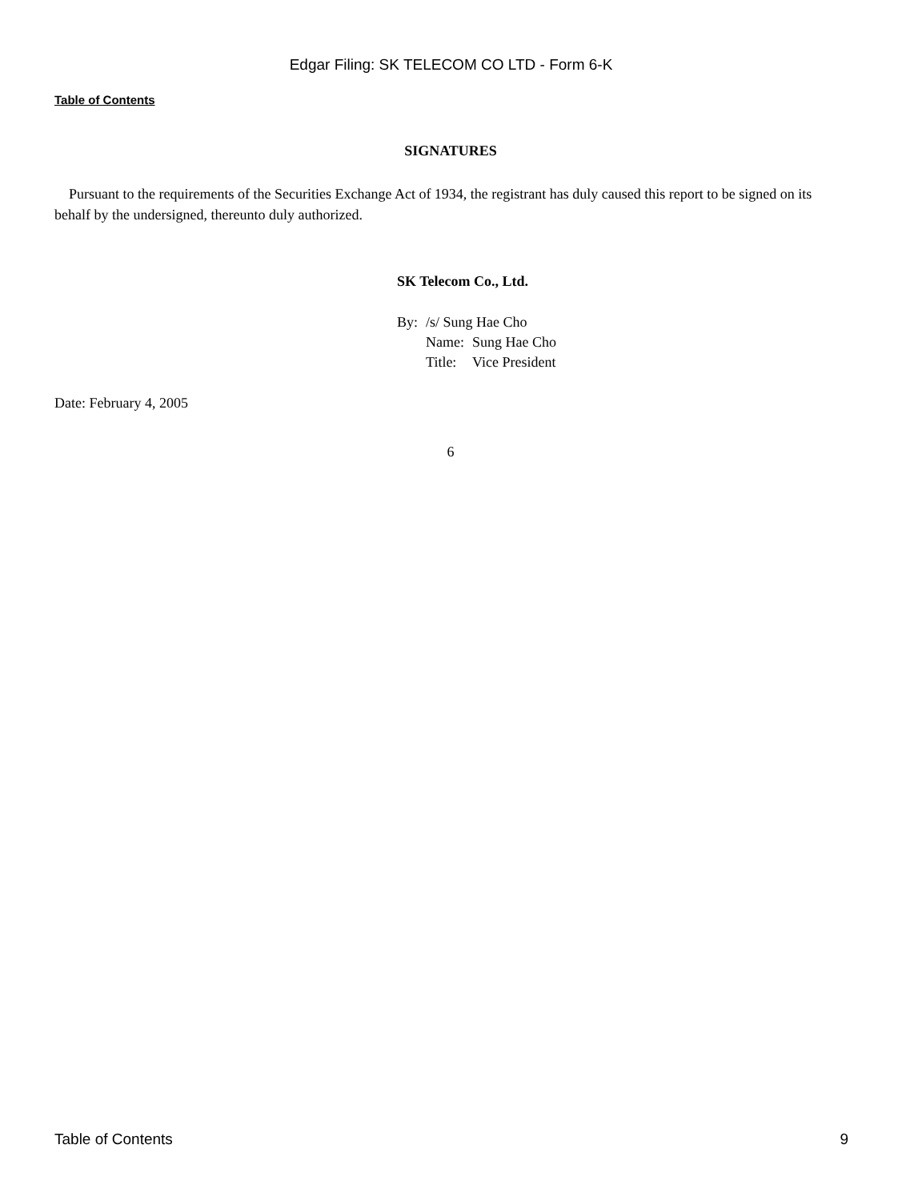Edgar Filing: SK TELECOM CO LTD - Form 6-K
Table of Contents
SIGNATURES
Pursuant to the requirements of the Securities Exchange Act of 1934, the registrant has duly caused this report to be signed on its behalf by the undersigned, thereunto duly authorized.
SK Telecom Co., Ltd.
| By: | /s/ Sung Hae Cho | |
| | Name: | Sung Hae Cho |
| | Title: | Vice President |
Date: February 4, 2005
6
Table of Contents 9